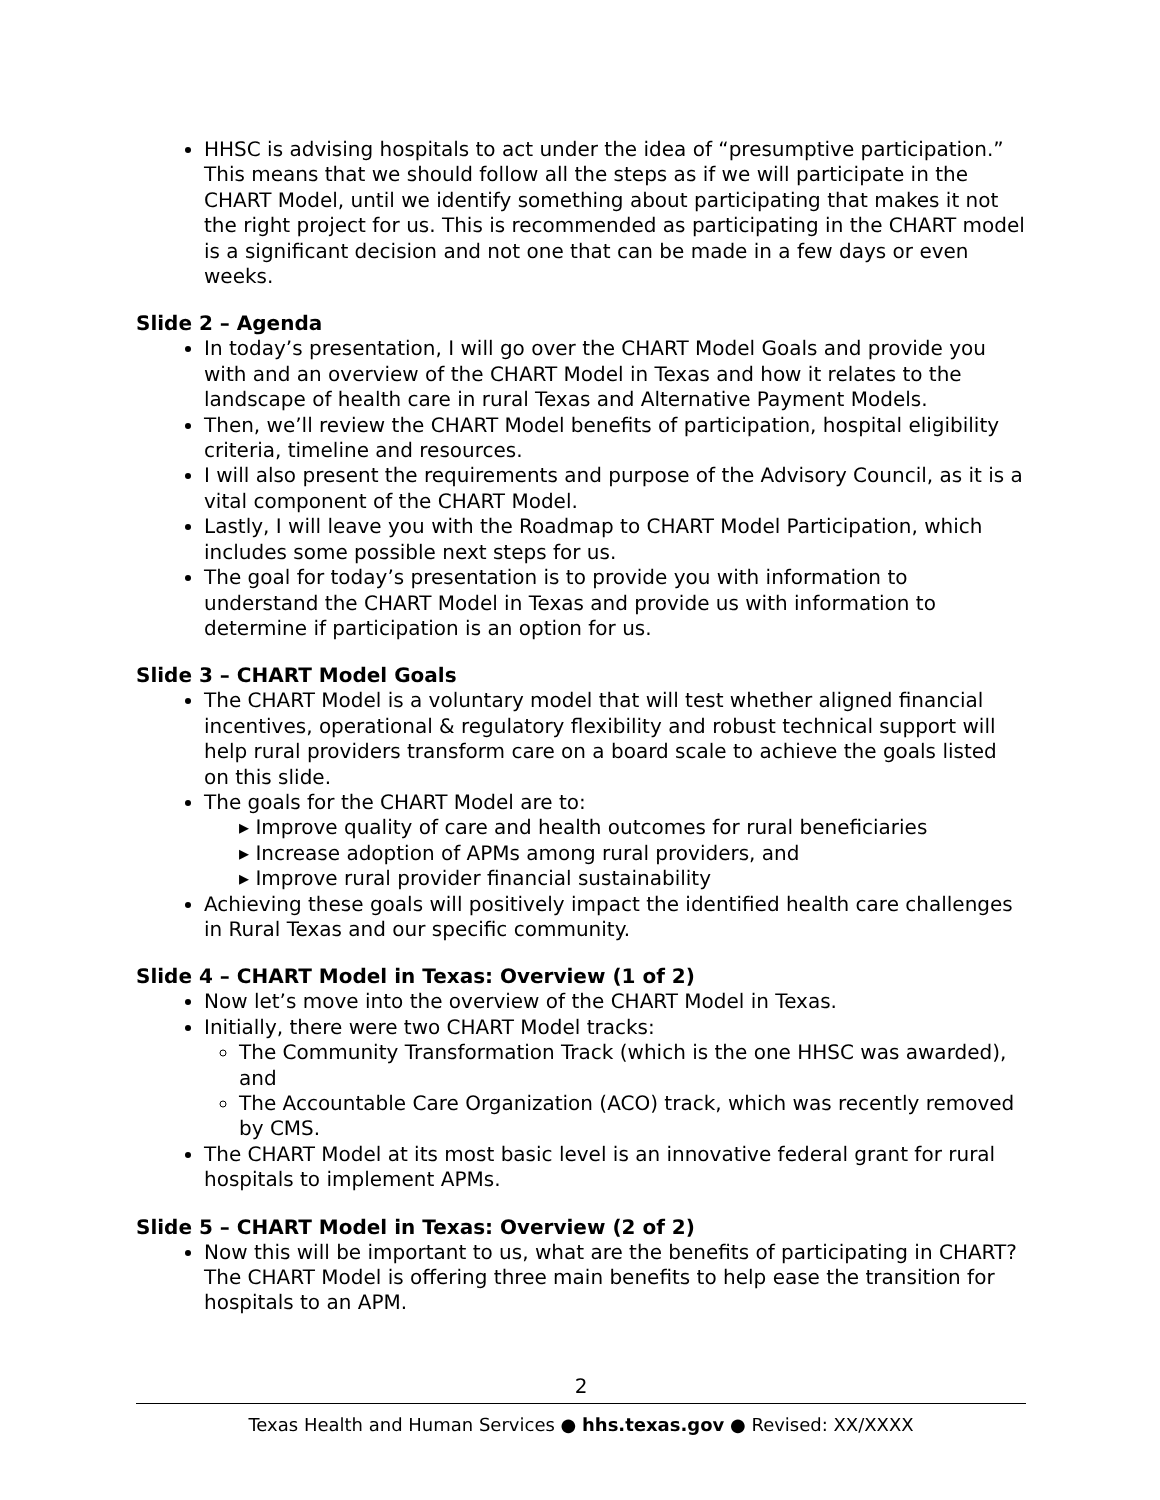HHSC is advising hospitals to act under the idea of “presumptive participation.” This means that we should follow all the steps as if we will participate in the CHART Model, until we identify something about participating that makes it not the right project for us. This is recommended as participating in the CHART model is a significant decision and not one that can be made in a few days or even weeks.
Slide 2 – Agenda
In today’s presentation, I will go over the CHART Model Goals and provide you with and an overview of the CHART Model in Texas and how it relates to the landscape of health care in rural Texas and Alternative Payment Models.
Then, we’ll review the CHART Model benefits of participation, hospital eligibility criteria, timeline and resources.
I will also present the requirements and purpose of the Advisory Council, as it is a vital component of the CHART Model.
Lastly, I will leave you with the Roadmap to CHART Model Participation, which includes some possible next steps for us.
The goal for today’s presentation is to provide you with information to understand the CHART Model in Texas and provide us with information to determine if participation is an option for us.
Slide 3 – CHART Model Goals
The CHART Model is a voluntary model that will test whether aligned financial incentives, operational & regulatory flexibility and robust technical support will help rural providers transform care on a board scale to achieve the goals listed on this slide.
The goals for the CHART Model are to:
▸ Improve quality of care and health outcomes for rural beneficiaries
▸ Increase adoption of APMs among rural providers, and
▸ Improve rural provider financial sustainability
Achieving these goals will positively impact the identified health care challenges in Rural Texas and our specific community.
Slide 4 – CHART Model in Texas: Overview (1 of 2)
Now let’s move into the overview of the CHART Model in Texas.
Initially, there were two CHART Model tracks:
The Community Transformation Track (which is the one HHSC was awarded), and
The Accountable Care Organization (ACO) track, which was recently removed by CMS.
The CHART Model at its most basic level is an innovative federal grant for rural hospitals to implement APMs.
Slide 5 – CHART Model in Texas: Overview (2 of 2)
Now this will be important to us, what are the benefits of participating in CHART? The CHART Model is offering three main benefits to help ease the transition for hospitals to an APM.
2
Texas Health and Human Services ● hhs.texas.gov ● Revised: XX/XXXX